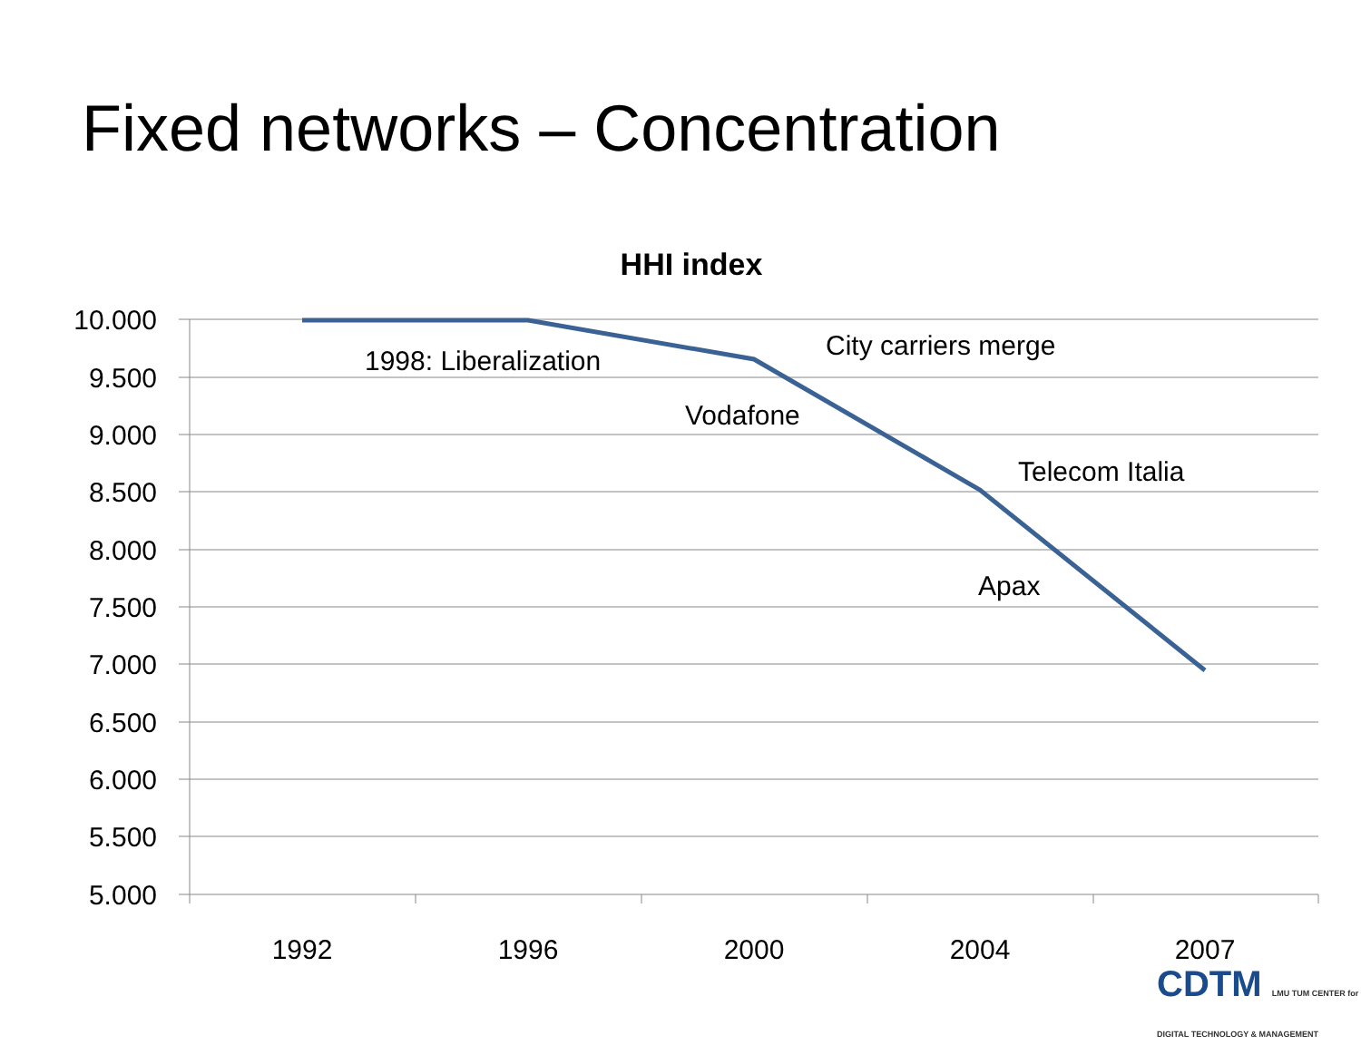Fixed networks – Concentration
HHI index
10.000
9.500
9.000
8.500
8.000
7.500
7.000
6.500
6.000
5.500
5.000
1992
1996
2000
2004
2007
1998: Liberalization
City carriers merge
Vodafone
Telecom Italia
Apax
CDTM LMU TUM CENTER for DIGITAL TECHNOLOGY & MANAGEMENT